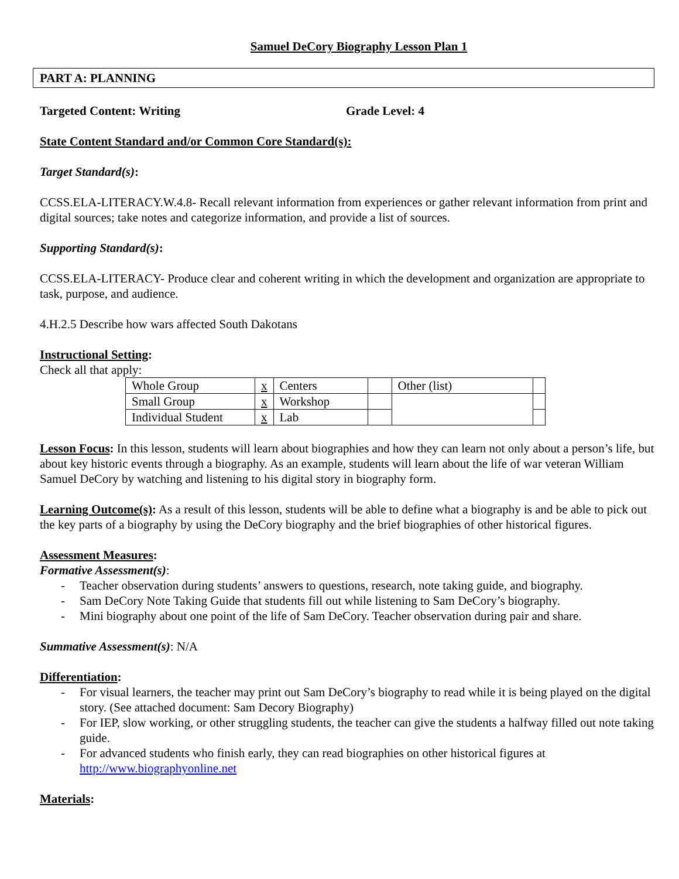Samuel DeCory Biography Lesson Plan 1
PART A: PLANNING
Targeted Content: Writing Grade Level: 4
State Content Standard and/or Common Core Standard(s):
Target Standard(s):
CCSS.ELA-LITERACY.W.4.8- Recall relevant information from experiences or gather relevant information from print and digital sources; take notes and categorize information, and provide a list of sources.
Supporting Standard(s):
CCSS.ELA-LITERACY- Produce clear and coherent writing in which the development and organization are appropriate to task, purpose, and audience.
4.H.2.5 Describe how wars affected South Dakotans
Instructional Setting:
Check all that apply:
| Whole Group | x | Centers | | Other (list) | |
| Small Group | x | Workshop | | | |
| Individual Student | x | Lab | | | |
Lesson Focus: In this lesson, students will learn about biographies and how they can learn not only about a person’s life, but about key historic events through a biography. As an example, students will learn about the life of war veteran William Samuel DeCory by watching and listening to his digital story in biography form.
Learning Outcome(s): As a result of this lesson, students will be able to define what a biography is and be able to pick out the key parts of a biography by using the DeCory biography and the brief biographies of other historical figures.
Assessment Measures:
Formative Assessment(s):
- Teacher observation during students’ answers to questions, research, note taking guide, and biography.
- Sam DeCory Note Taking Guide that students fill out while listening to Sam DeCory’s biography.
- Mini biography about one point of the life of Sam DeCory. Teacher observation during pair and share.
Summative Assessment(s): N/A
Differentiation:
- For visual learners, the teacher may print out Sam DeCory’s biography to read while it is being played on the digital story. (See attached document: Sam Decory Biography)
- For IEP, slow working, or other struggling students, the teacher can give the students a halfway filled out note taking guide.
- For advanced students who finish early, they can read biographies on other historical figures at http://www.biographyonline.net
Materials: